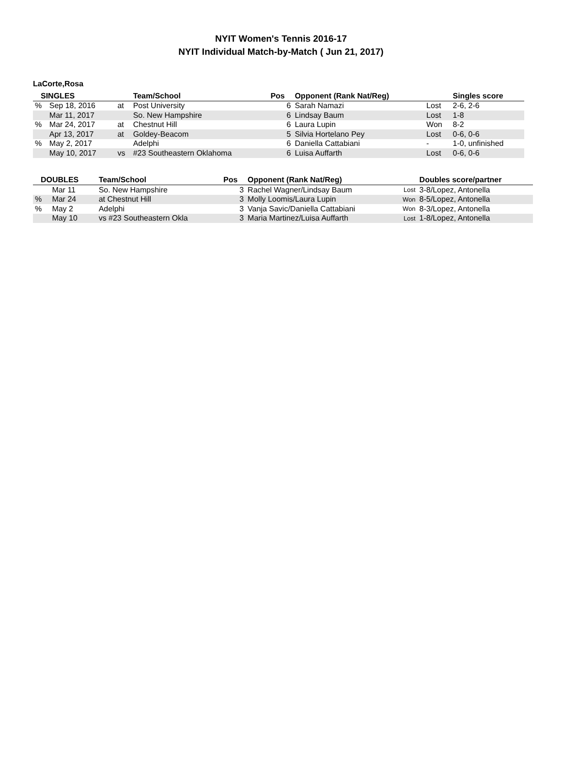NYIT Women's Tennis 2016-17
NYIT Individual Match-by-Match ( Jun 21, 2017)
LaCorte,Rosa
| SINGLES | | | Team/School | Pos | Opponent (Rank Nat/Reg) | | Singles score |
| --- | --- | --- | --- | --- | --- | --- | --- |
| % | Sep 18, 2016 | at | Post University | 6 | Sarah Namazi | Lost | 2-6, 2-6 |
| | Mar 11, 2017 | | So. New Hampshire | 6 | Lindsay Baum | Lost | 1-8 |
| % | Mar 24, 2017 | at | Chestnut Hill | 6 | Laura Lupin | Won | 8-2 |
| | Apr 13, 2017 | at | Goldey-Beacom | 5 | Silvia Hortelano Pey | Lost | 0-6, 0-6 |
| % | May 2, 2017 | | Adelphi | 6 | Daniella Cattabiani | - | 1-0, unfinished |
| | May 10, 2017 | vs | #23 Southeastern Oklahoma | 6 | Luisa Auffarth | Lost | 0-6, 0-6 |
| DOUBLES | | Team/School | Pos | Opponent (Rank Nat/Reg) | | Doubles score/partner |
| --- | --- | --- | --- | --- | --- | --- |
| | Mar 11 | So. New Hampshire | 3 | Rachel Wagner/Lindsay Baum | Lost | 3-8/Lopez, Antonella |
| % | Mar 24 | at Chestnut Hill | 3 | Molly Loomis/Laura Lupin | Won | 8-5/Lopez, Antonella |
| % | May 2 | Adelphi | 3 | Vanja Savic/Daniella Cattabiani | Won | 8-3/Lopez, Antonella |
| | May 10 | vs #23 Southeastern Okla | 3 | Maria Martinez/Luisa Auffarth | Lost | 1-8/Lopez, Antonella |